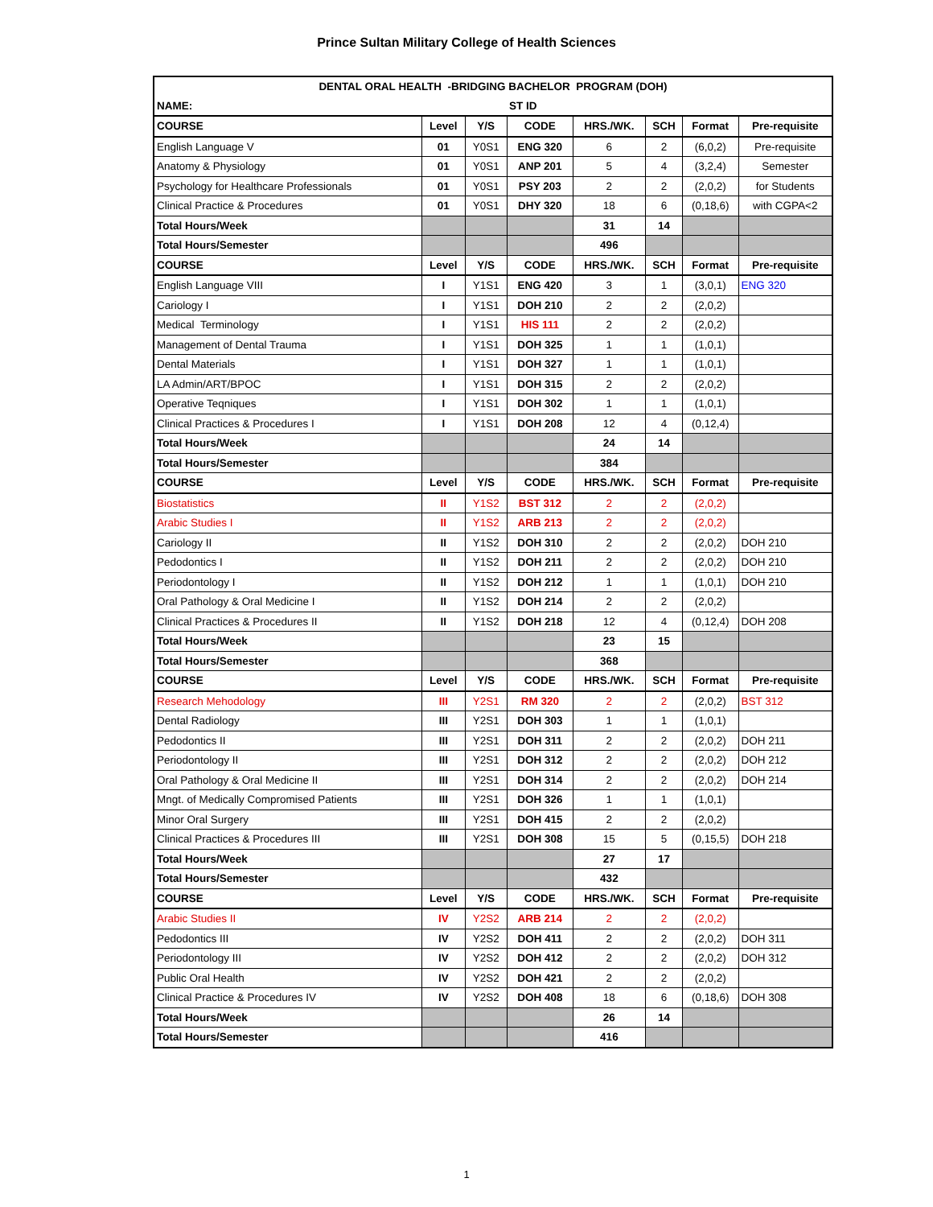Prince Sultan Military College of Health Sciences
| DENTAL ORAL HEALTH -BRIDGING BACHELOR PROGRAM (DOH) | | | | | | | |
| NAME: ST ID | | | | | | | |
| COURSE | Level | Y/S | CODE | HRS./WK. | SCH | Format | Pre-requisite |
| English Language V | 01 | Y0S1 | ENG 320 | 6 | 2 | (6,0,2) | Pre-requisite |
| Anatomy & Physiology | 01 | Y0S1 | ANP 201 | 5 | 4 | (3,2,4) | Semester |
| Psychology for Healthcare Professionals | 01 | Y0S1 | PSY 203 | 2 | 2 | (2,0,2) | for Students |
| Clinical Practice & Procedures | 01 | Y0S1 | DHY 320 | 18 | 6 | (0,18,6) | with CGPA<2 |
| Total Hours/Week | | | | 31 | 14 | | |
| Total Hours/Semester | | | | 496 | | | |
| COURSE | Level | Y/S | CODE | HRS./WK. | SCH | Format | Pre-requisite |
| English Language VIII | I | Y1S1 | ENG 420 | 3 | 1 | (3,0,1) | ENG 320 |
| Cariology I | I | Y1S1 | DOH 210 | 2 | 2 | (2,0,2) | |
| Medical Terminology | I | Y1S1 | HIS 111 | 2 | 2 | (2,0,2) | |
| Management of Dental Trauma | I | Y1S1 | DOH 325 | 1 | 1 | (1,0,1) | |
| Dental Materials | I | Y1S1 | DOH 327 | 1 | 1 | (1,0,1) | |
| LA Admin/ART/BPOC | I | Y1S1 | DOH 315 | 2 | 2 | (2,0,2) | |
| Operative Teqniques | I | Y1S1 | DOH 302 | 1 | 1 | (1,0,1) | |
| Clinical Practices & Procedures I | I | Y1S1 | DOH 208 | 12 | 4 | (0,12,4) | |
| Total Hours/Week | | | | 24 | 14 | | |
| Total Hours/Semester | | | | 384 | | | |
| COURSE | Level | Y/S | CODE | HRS./WK. | SCH | Format | Pre-requisite |
| Biostatistics | II | Y1S2 | BST 312 | 2 | 2 | (2,0,2) | |
| Arabic Studies I | II | Y1S2 | ARB 213 | 2 | 2 | (2,0,2) | |
| Cariology II | II | Y1S2 | DOH 310 | 2 | 2 | (2,0,2) | DOH 210 |
| Pedodontics I | II | Y1S2 | DOH 211 | 2 | 2 | (2,0,2) | DOH 210 |
| Periodontology I | II | Y1S2 | DOH 212 | 1 | 1 | (1,0,1) | DOH 210 |
| Oral Pathology & Oral Medicine I | II | Y1S2 | DOH 214 | 2 | 2 | (2,0,2) | |
| Clinical Practices & Procedures II | II | Y1S2 | DOH 218 | 12 | 4 | (0,12,4) | DOH 208 |
| Total Hours/Week | | | | 23 | 15 | | |
| Total Hours/Semester | | | | 368 | | | |
| COURSE | Level | Y/S | CODE | HRS./WK. | SCH | Format | Pre-requisite |
| Research Mehodology | III | Y2S1 | RM 320 | 2 | 2 | (2,0,2) | BST 312 |
| Dental Radiology | III | Y2S1 | DOH 303 | 1 | 1 | (1,0,1) | |
| Pedodontics II | III | Y2S1 | DOH 311 | 2 | 2 | (2,0,2) | DOH 211 |
| Periodontology II | III | Y2S1 | DOH 312 | 2 | 2 | (2,0,2) | DOH 212 |
| Oral Pathology & Oral Medicine II | III | Y2S1 | DOH 314 | 2 | 2 | (2,0,2) | DOH 214 |
| Mngt. of Medically Compromised Patients | III | Y2S1 | DOH 326 | 1 | 1 | (1,0,1) | |
| Minor Oral Surgery | III | Y2S1 | DOH 415 | 2 | 2 | (2,0,2) | |
| Clinical Practices & Procedures III | III | Y2S1 | DOH 308 | 15 | 5 | (0,15,5) | DOH 218 |
| Total Hours/Week | | | | 27 | 17 | | |
| Total Hours/Semester | | | | 432 | | | |
| COURSE | Level | Y/S | CODE | HRS./WK. | SCH | Format | Pre-requisite |
| Arabic Studies II | IV | Y2S2 | ARB 214 | 2 | 2 | (2,0,2) | |
| Pedodontics III | IV | Y2S2 | DOH 411 | 2 | 2 | (2,0,2) | DOH 311 |
| Periodontology III | IV | Y2S2 | DOH 412 | 2 | 2 | (2,0,2) | DOH 312 |
| Public Oral Health | IV | Y2S2 | DOH 421 | 2 | 2 | (2,0,2) | |
| Clinical Practice & Procedures IV | IV | Y2S2 | DOH 408 | 18 | 6 | (0,18,6) | DOH 308 |
| Total Hours/Week | | | | 26 | 14 | | |
| Total Hours/Semester | | | | 416 | | | |
1